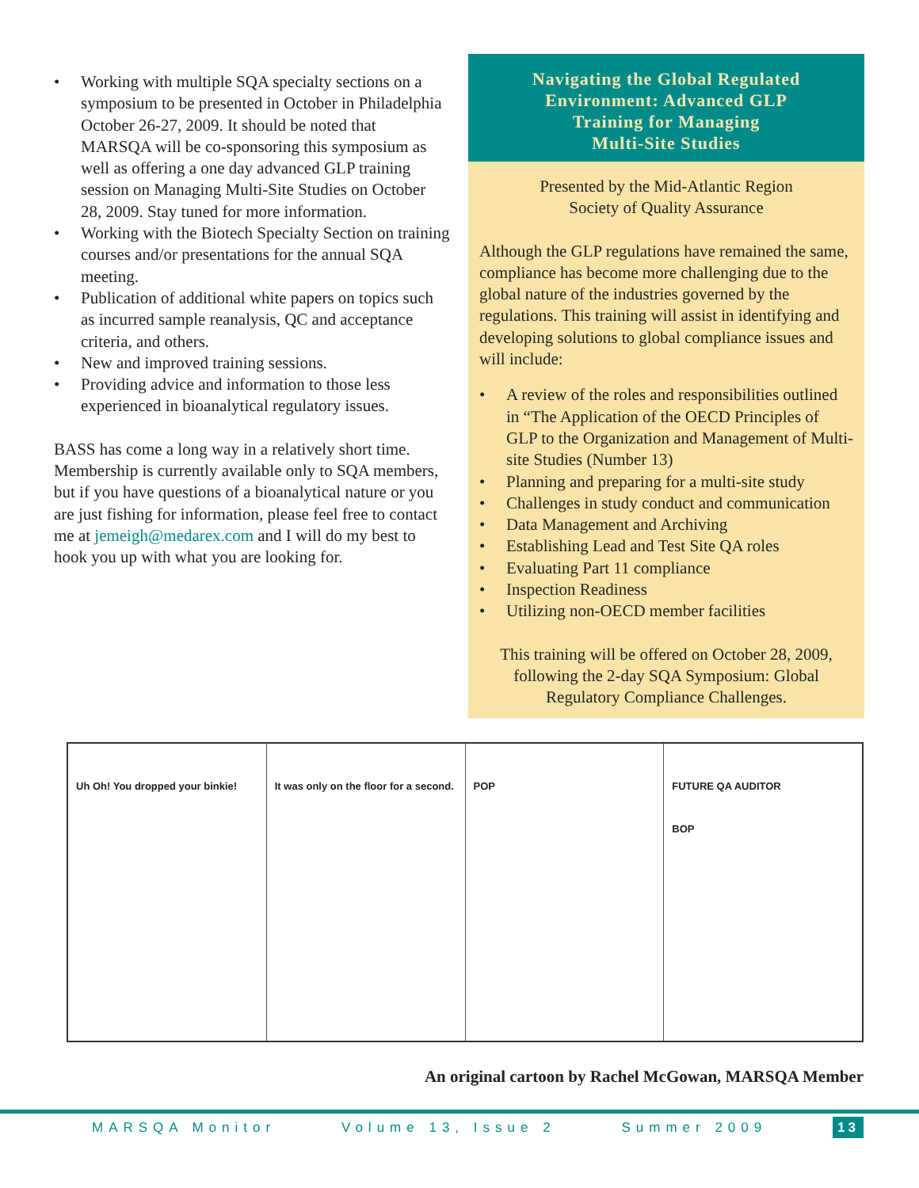• Working with multiple SQA specialty sections on a symposium to be presented in October in Philadelphia October 26-27, 2009. It should be noted that MARSQA will be co-sponsoring this symposium as well as offering a one day advanced GLP training session on Managing Multi-Site Studies on October 28, 2009. Stay tuned for more information.
• Working with the Biotech Specialty Section on training courses and/or presentations for the annual SQA meeting.
• Publication of additional white papers on topics such as incurred sample reanalysis, QC and acceptance criteria, and others.
• New and improved training sessions.
• Providing advice and information to those less experienced in bioanalytical regulatory issues.
BASS has come a long way in a relatively short time. Membership is currently available only to SQA members, but if you have questions of a bioanalytical nature or you are just fishing for information, please feel free to contact me at jemeigh@medarex.com and I will do my best to hook you up with what you are looking for.
Navigating the Global Regulated
Environment: Advanced GLP
Training for Managing
Multi-Site Studies
Presented by the Mid-Atlantic Region
Society of Quality Assurance
Although the GLP regulations have remained the same, compliance has become more challenging due to the global nature of the industries governed by the regulations. This training will assist in identifying and developing solutions to global compliance issues and will include:
• A review of the roles and responsibilities outlined in “The Application of the OECD Principles of GLP to the Organization and Management of Multi-site Studies (Number 13)
• Planning and preparing for a multi-site study
• Challenges in study conduct and communication
• Data Management and Archiving
• Establishing Lead and Test Site QA roles
• Evaluating Part 11 compliance
• Inspection Readiness
• Utilizing non-OECD member facilities
This training will be offered on October 28, 2009, following the 2-day SQA Symposium: Global Regulatory Compliance Challenges.
Uh Oh! You dropped your binkie!
It was only on the floor for a second.
POP FUTURE QA AUDITOR
BOP
An original cartoon by Rachel McGowan, MARSQA Member
MARSQA Monitor Volume 13, Issue 2 Summer 2009 13